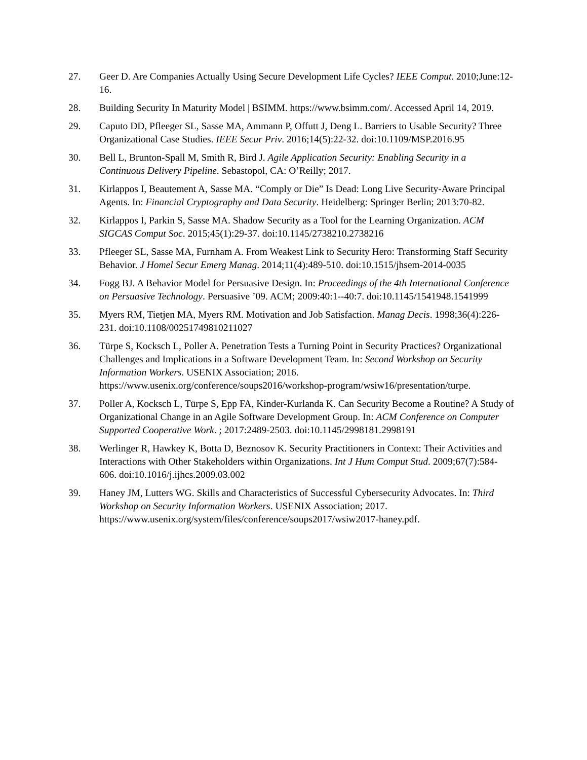27. Geer D. Are Companies Actually Using Secure Development Life Cycles? IEEE Comput. 2010;June:12-16.
28. Building Security In Maturity Model | BSIMM. https://www.bsimm.com/. Accessed April 14, 2019.
29. Caputo DD, Pfleeger SL, Sasse MA, Ammann P, Offutt J, Deng L. Barriers to Usable Security? Three Organizational Case Studies. IEEE Secur Priv. 2016;14(5):22-32. doi:10.1109/MSP.2016.95
30. Bell L, Brunton-Spall M, Smith R, Bird J. Agile Application Security: Enabling Security in a Continuous Delivery Pipeline. Sebastopol, CA: O’Reilly; 2017.
31. Kirlappos I, Beautement A, Sasse MA. “Comply or Die” Is Dead: Long Live Security-Aware Principal Agents. In: Financial Cryptography and Data Security. Heidelberg: Springer Berlin; 2013:70-82.
32. Kirlappos I, Parkin S, Sasse MA. Shadow Security as a Tool for the Learning Organization. ACM SIGCAS Comput Soc. 2015;45(1):29-37. doi:10.1145/2738210.2738216
33. Pfleeger SL, Sasse MA, Furnham A. From Weakest Link to Security Hero: Transforming Staff Security Behavior. J Homel Secur Emerg Manag. 2014;11(4):489-510. doi:10.1515/jhsem-2014-0035
34. Fogg BJ. A Behavior Model for Persuasive Design. In: Proceedings of the 4th International Conference on Persuasive Technology. Persuasive ’09. ACM; 2009:40:1--40:7. doi:10.1145/1541948.1541999
35. Myers RM, Tietjen MA, Myers RM. Motivation and Job Satisfaction. Manag Decis. 1998;36(4):226-231. doi:10.1108/00251749810211027
36. Türpe S, Kocksch L, Poller A. Penetration Tests a Turning Point in Security Practices? Organizational Challenges and Implications in a Software Development Team. In: Second Workshop on Security Information Workers. USENIX Association; 2016. https://www.usenix.org/conference/soups2016/workshop-program/wsiw16/presentation/turpe.
37. Poller A, Kocksch L, Türpe S, Epp FA, Kinder-Kurlanda K. Can Security Become a Routine? A Study of Organizational Change in an Agile Software Development Group. In: ACM Conference on Computer Supported Cooperative Work. ; 2017:2489-2503. doi:10.1145/2998181.2998191
38. Werlinger R, Hawkey K, Botta D, Beznosov K. Security Practitioners in Context: Their Activities and Interactions with Other Stakeholders within Organizations. Int J Hum Comput Stud. 2009;67(7):584-606. doi:10.1016/j.ijhcs.2009.03.002
39. Haney JM, Lutters WG. Skills and Characteristics of Successful Cybersecurity Advocates. In: Third Workshop on Security Information Workers. USENIX Association; 2017. https://www.usenix.org/system/files/conference/soups2017/wsiw2017-haney.pdf.